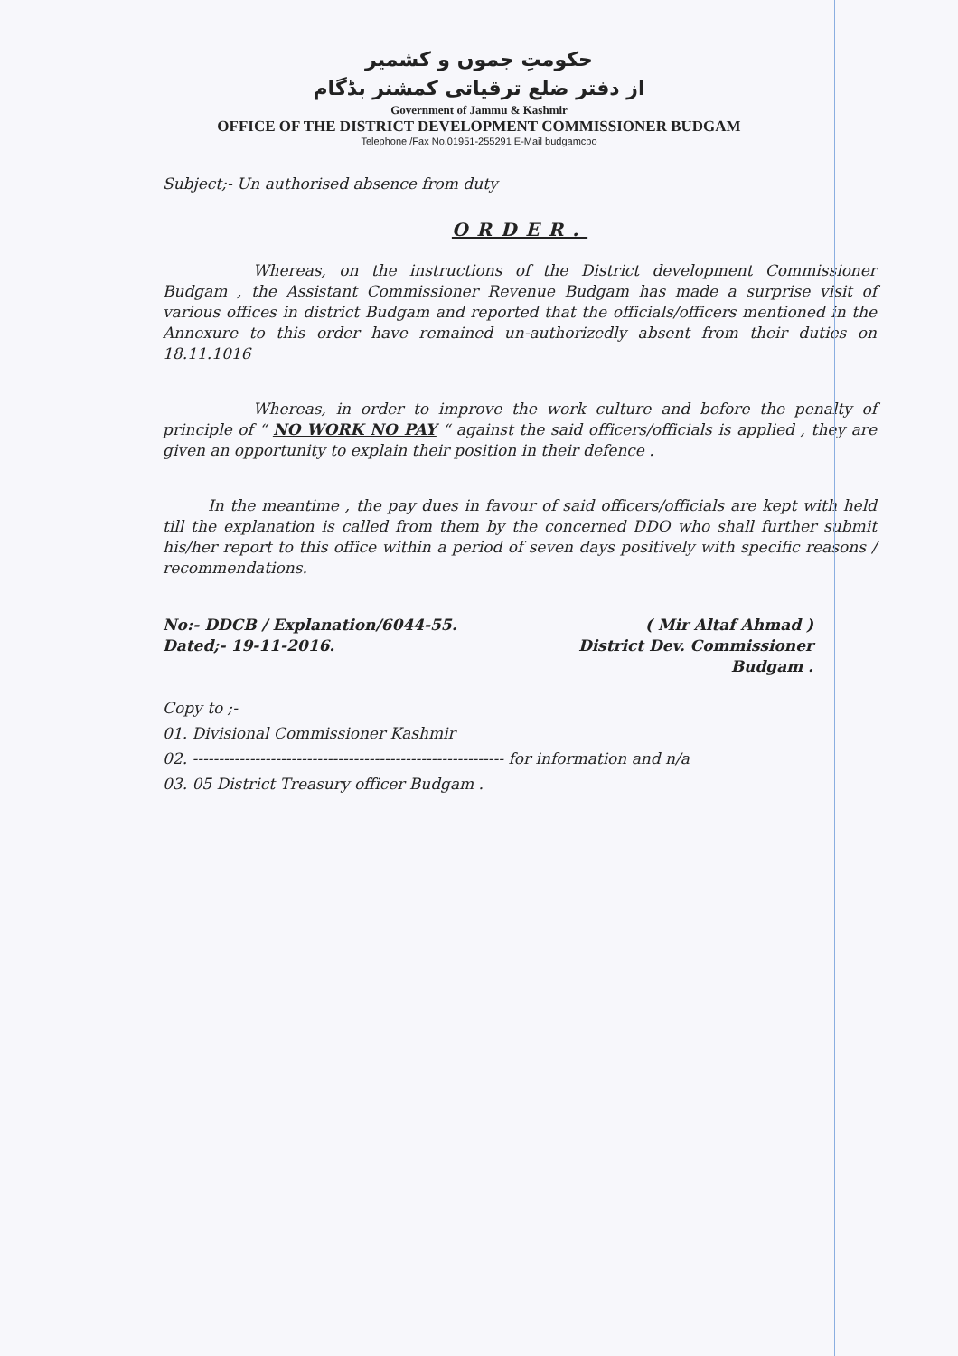حکومتِ جموں و کشمیر
از دفتر ضلع ترقیاتی کمشنر بڈگام
Government of Jammu & Kashmir
OFFICE OF THE DISTRICT DEVELOPMENT COMMISSIONER BUDGAM
Telephone /Fax No.01951-255291 E-Mail budgamcpo
Subject;- Un authorised absence from duty
ORDER.
Whereas, on the instructions of the District development Commissioner Budgam , the Assistant Commissioner Revenue Budgam has made a surprise visit of various offices in district Budgam and reported that the officials/officers mentioned in the Annexure to this order have remained un-authorizedly absent from their duties on 18.11.1016
Whereas, in order to improve the work culture and before the penalty of principle of “ NO WORK NO PAY “ against the said officers/officials is applied , they are given an opportunity to explain their position in their defence .
In the meantime , the pay dues in favour of said officers/officials are kept with held till the explanation is called from them by the concerned DDO who shall further submit his/her report to this office within a period of seven days positively with specific reasons / recommendations.
No:- DDCB / Explanation/6044-55.
Dated;- 19-11-2016.
( Mir Altaf Ahmad )
District Dev. Commissioner
Budgam .
Copy to ;-
01. Divisional Commissioner Kashmir
02. ------------------------------------------------------------ for information and n/a
03. 05 District Treasury officer Budgam .